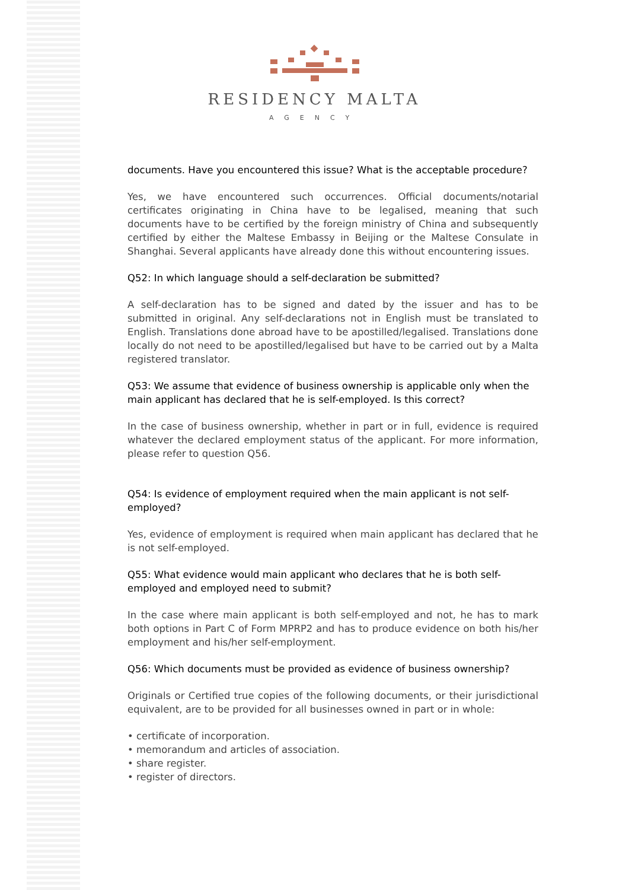RESIDENCY MALTA
AGENCY
documents. Have you encountered this issue? What is the acceptable procedure?
Yes, we have encountered such occurrences. Official documents/notarial certificates originating in China have to be legalised, meaning that such documents have to be certified by the foreign ministry of China and subsequently certified by either the Maltese Embassy in Beijing or the Maltese Consulate in Shanghai. Several applicants have already done this without encountering issues.
Q52: In which language should a self-declaration be submitted?
A self-declaration has to be signed and dated by the issuer and has to be submitted in original. Any self-declarations not in English must be translated to English. Translations done abroad have to be apostilled/legalised. Translations done locally do not need to be apostilled/legalised but have to be carried out by a Malta registered translator.
Q53: We assume that evidence of business ownership is applicable only when the main applicant has declared that he is self-employed. Is this correct?
In the case of business ownership, whether in part or in full, evidence is required whatever the declared employment status of the applicant. For more information, please refer to question Q56.
Q54: Is evidence of employment required when the main applicant is not self-employed?
Yes, evidence of employment is required when main applicant has declared that he is not self-employed.
Q55: What evidence would main applicant who declares that he is both self-employed and employed need to submit?
In the case where main applicant is both self-employed and not, he has to mark both options in Part C of Form MPRP2 and has to produce evidence on both his/her employment and his/her self-employment.
Q56: Which documents must be provided as evidence of business ownership?
Originals or Certified true copies of the following documents, or their jurisdictional equivalent, are to be provided for all businesses owned in part or in whole:
• certificate of incorporation.
• memorandum and articles of association.
• share register.
• register of directors.